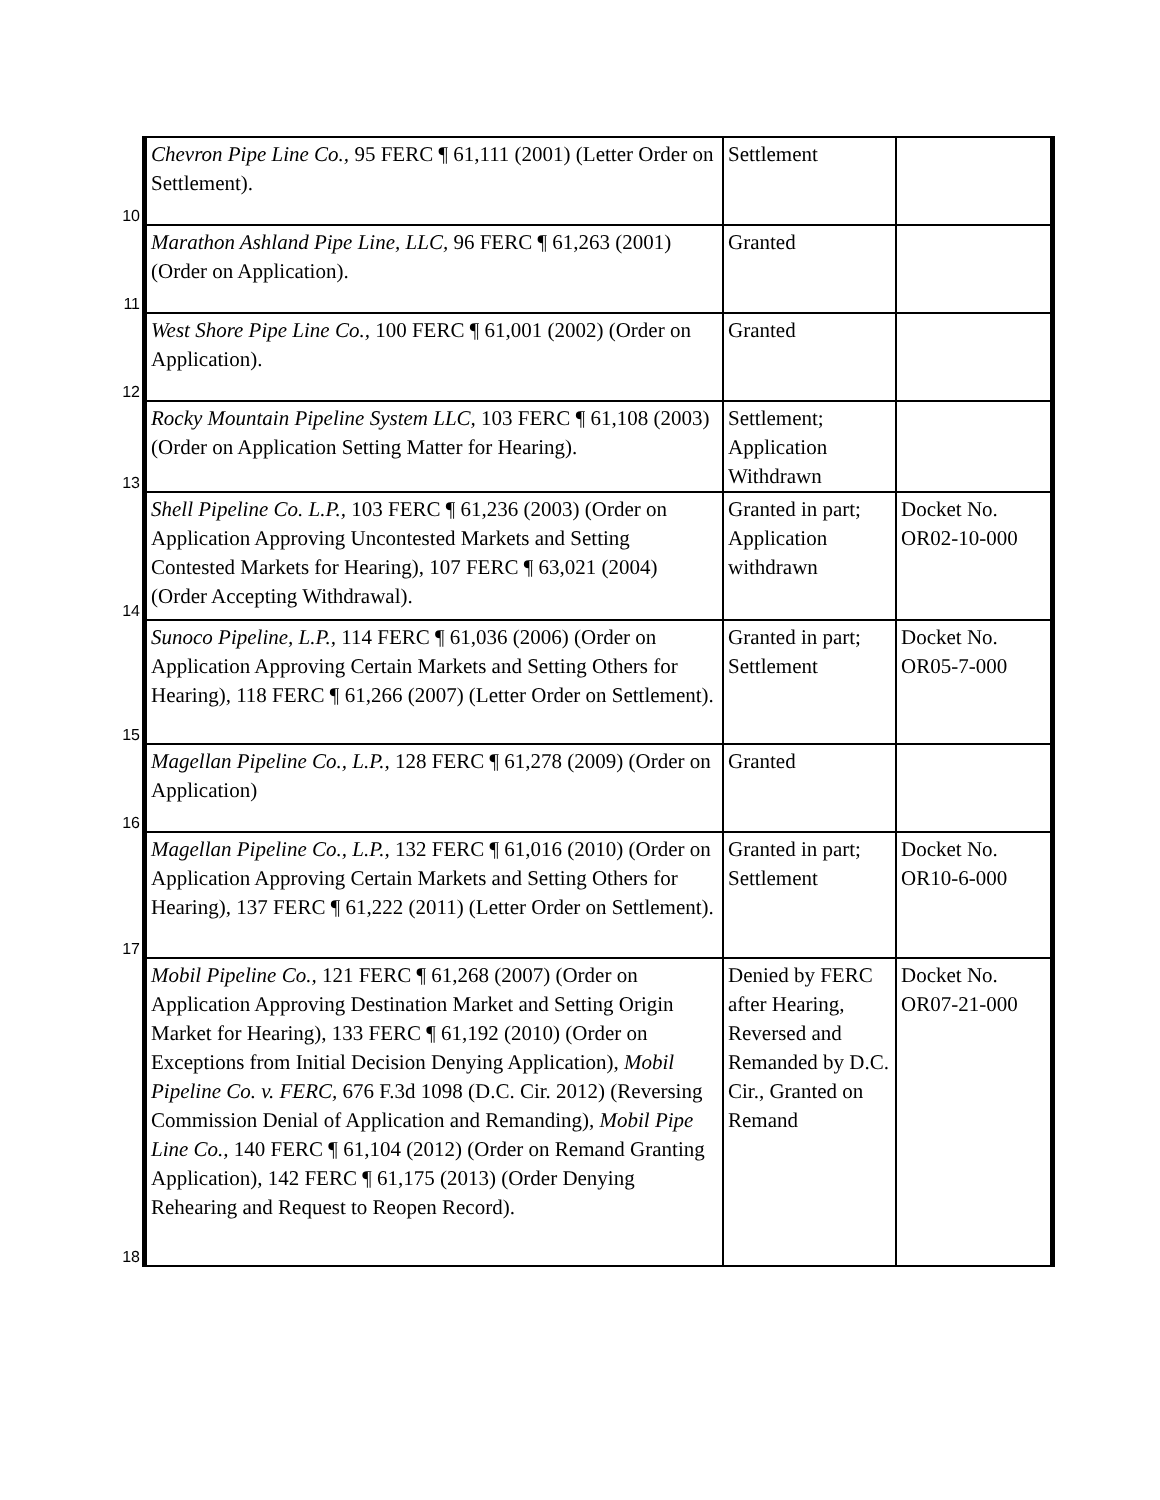| 10 | Chevron Pipe Line Co., 95 FERC ¶ 61,111 (2001) (Letter Order on Settlement). | Settlement | |
| 11 | Marathon Ashland Pipe Line, LLC, 96 FERC ¶ 61,263 (2001) (Order on Application). | Granted | |
| 12 | West Shore Pipe Line Co., 100 FERC ¶ 61,001 (2002) (Order on Application). | Granted | |
| 13 | Rocky Mountain Pipeline System LLC, 103 FERC ¶ 61,108 (2003) (Order on Application Setting Matter for Hearing). | Settlement; Application Withdrawn | |
| 14 | Shell Pipeline Co. L.P., 103 FERC ¶ 61,236 (2003) (Order on Application Approving Uncontested Markets and Setting Contested Markets for Hearing), 107 FERC ¶ 63,021 (2004) (Order Accepting Withdrawal). | Granted in part; Application withdrawn | Docket No. OR02-10-000 |
| 15 | Sunoco Pipeline, L.P., 114 FERC ¶ 61,036 (2006) (Order on Application Approving Certain Markets and Setting Others for Hearing), 118 FERC ¶ 61,266 (2007) (Letter Order on Settlement). | Granted in part; Settlement | Docket No. OR05-7-000 |
| 16 | Magellan Pipeline Co., L.P., 128 FERC ¶ 61,278 (2009) (Order on Application) | Granted | |
| 17 | Magellan Pipeline Co., L.P., 132 FERC ¶ 61,016 (2010) (Order on Application Approving Certain Markets and Setting Others for Hearing), 137 FERC ¶ 61,222 (2011) (Letter Order on Settlement). | Granted in part; Settlement | Docket No. OR10-6-000 |
| 18 | Mobil Pipeline Co., 121 FERC ¶ 61,268 (2007) (Order on Application Approving Destination Market and Setting Origin Market for Hearing), 133 FERC ¶ 61,192 (2010) (Order on Exceptions from Initial Decision Denying Application), Mobil Pipeline Co. v. FERC, 676 F.3d 1098 (D.C. Cir. 2012) (Reversing Commission Denial of Application and Remanding), Mobil Pipe Line Co., 140 FERC ¶ 61,104 (2012) (Order on Remand Granting Application), 142 FERC ¶ 61,175 (2013) (Order Denying Rehearing and Request to Reopen Record). | Denied by FERC after Hearing, Reversed and Remanded by D.C. Cir., Granted on Remand | Docket No. OR07-21-000 |